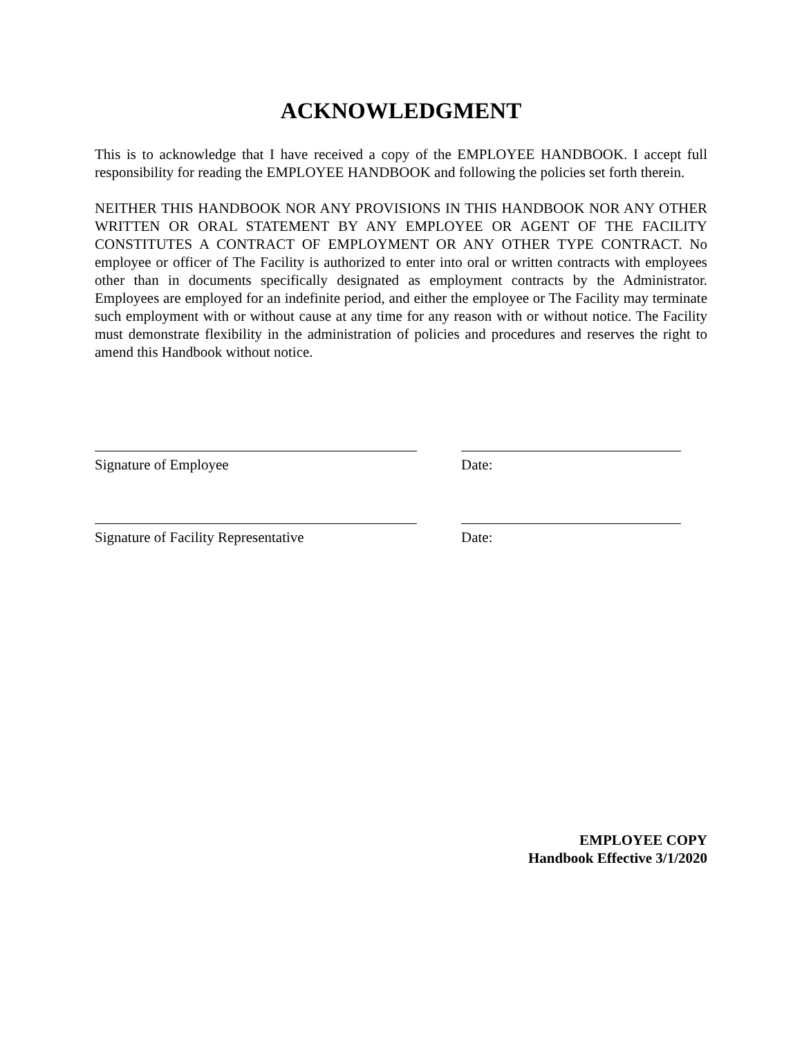ACKNOWLEDGMENT
This is to acknowledge that I have received a copy of the EMPLOYEE HANDBOOK. I accept full responsibility for reading the EMPLOYEE HANDBOOK and following the policies set forth therein.
NEITHER THIS HANDBOOK NOR ANY PROVISIONS IN THIS HANDBOOK NOR ANY OTHER WRITTEN OR ORAL STATEMENT BY ANY EMPLOYEE OR AGENT OF THE FACILITY CONSTITUTES A CONTRACT OF EMPLOYMENT OR ANY OTHER TYPE CONTRACT. No employee or officer of The Facility is authorized to enter into oral or written contracts with employees other than in documents specifically designated as employment contracts by the Administrator. Employees are employed for an indefinite period, and either the employee or The Facility may terminate such employment with or without cause at any time for any reason with or without notice. The Facility must demonstrate flexibility in the administration of policies and procedures and reserves the right to amend this Handbook without notice.
Signature of Employee Date:
Signature of Facility Representative Date:
EMPLOYEE COPY
Handbook Effective 3/1/2020